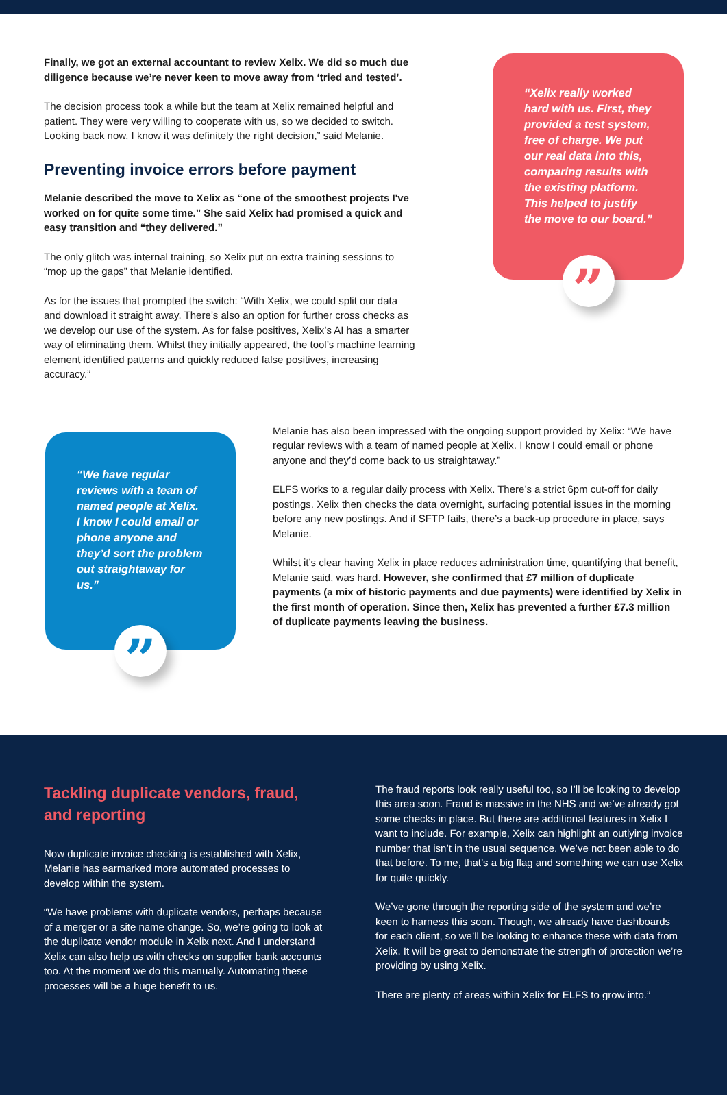Finally, we got an external accountant to review Xelix. We did so much due diligence because we’re never keen to move away from ‘tried and tested’.
The decision process took a while but the team at Xelix remained helpful and patient. They were very willing to cooperate with us, so we decided to switch. Looking back now, I know it was definitely the right decision,” said Melanie.
Preventing invoice errors before payment
Melanie described the move to Xelix as “one of the smoothest projects I've worked on for quite some time.” She said Xelix had promised a quick and easy transition and “they delivered.”
The only glitch was internal training, so Xelix put on extra training sessions to “mop up the gaps” that Melanie identified.
As for the issues that prompted the switch: “With Xelix, we could split our data and download it straight away. There’s also an option for further cross checks as we develop our use of the system. As for false positives, Xelix’s AI has a smarter way of eliminating them. Whilst they initially appeared, the tool’s machine learning element identified patterns and quickly reduced false positives, increasing accuracy.”
“Xelix really worked hard with us. First, they provided a test system, free of charge. We put our real data into this, comparing results with the existing platform. This helped to justify the move to our board.”
”
“We have regular reviews with a team of named people at Xelix. I know I could email or phone anyone and they’d sort the problem out straightaway for us.”
”
Melanie has also been impressed with the ongoing support provided by Xelix: “We have regular reviews with a team of named people at Xelix. I know I could email or phone anyone and they’d come back to us straightaway.”
ELFS works to a regular daily process with Xelix. There’s a strict 6pm cut-off for daily postings. Xelix then checks the data overnight, surfacing potential issues in the morning before any new postings. And if SFTP fails, there’s a back-up procedure in place, says Melanie.
Whilst it’s clear having Xelix in place reduces administration time, quantifying that benefit, Melanie said, was hard. However, she confirmed that £7 million of duplicate payments (a mix of historic payments and due payments) were identified by Xelix in the first month of operation. Since then, Xelix has prevented a further £7.3 million of duplicate payments leaving the business.
Tackling duplicate vendors, fraud, and reporting
Now duplicate invoice checking is established with Xelix, Melanie has earmarked more automated processes to develop within the system.
“We have problems with duplicate vendors, perhaps because of a merger or a site name change. So, we’re going to look at the duplicate vendor module in Xelix next. And I understand Xelix can also help us with checks on supplier bank accounts too. At the moment we do this manually. Automating these processes will be a huge benefit to us.
The fraud reports look really useful too, so I’ll be looking to develop this area soon. Fraud is massive in the NHS and we’ve already got some checks in place. But there are additional features in Xelix I want to include. For example, Xelix can highlight an outlying invoice number that isn’t in the usual sequence. We’ve not been able to do that before. To me, that’s a big flag and something we can use Xelix for quite quickly.
We’ve gone through the reporting side of the system and we’re keen to harness this soon. Though, we already have dashboards for each client, so we’ll be looking to enhance these with data from Xelix. It will be great to demonstrate the strength of protection we’re providing by using Xelix.
There are plenty of areas within Xelix for ELFS to grow into.”